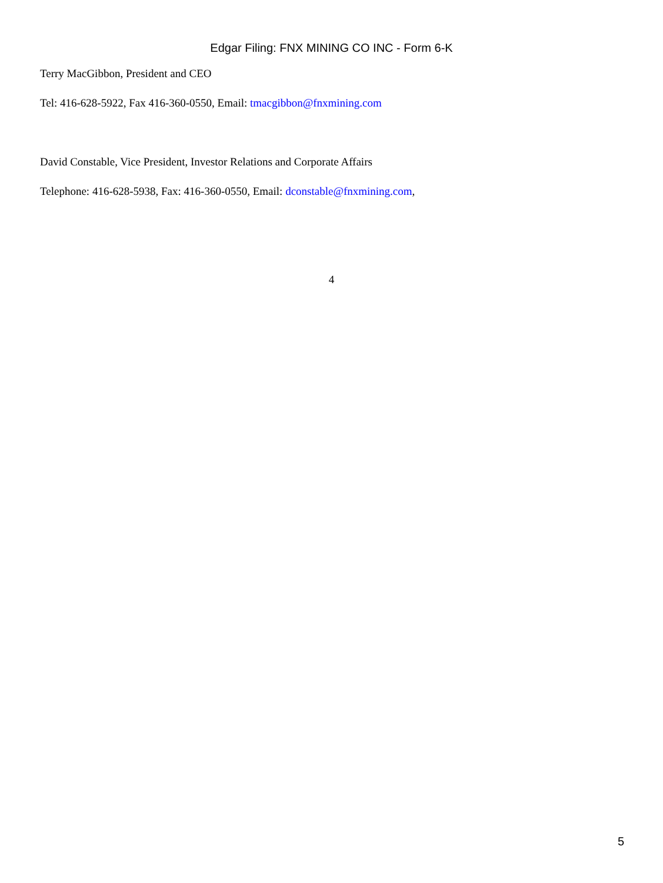Edgar Filing: FNX MINING CO INC - Form 6-K
Terry MacGibbon, President and CEO
Tel: 416-628-5922, Fax 416-360-0550, Email: tmacgibbon@fnxmining.com
David Constable, Vice President, Investor Relations and Corporate Affairs
Telephone: 416-628-5938, Fax: 416-360-0550, Email: dconstable@fnxmining.com,
4
5